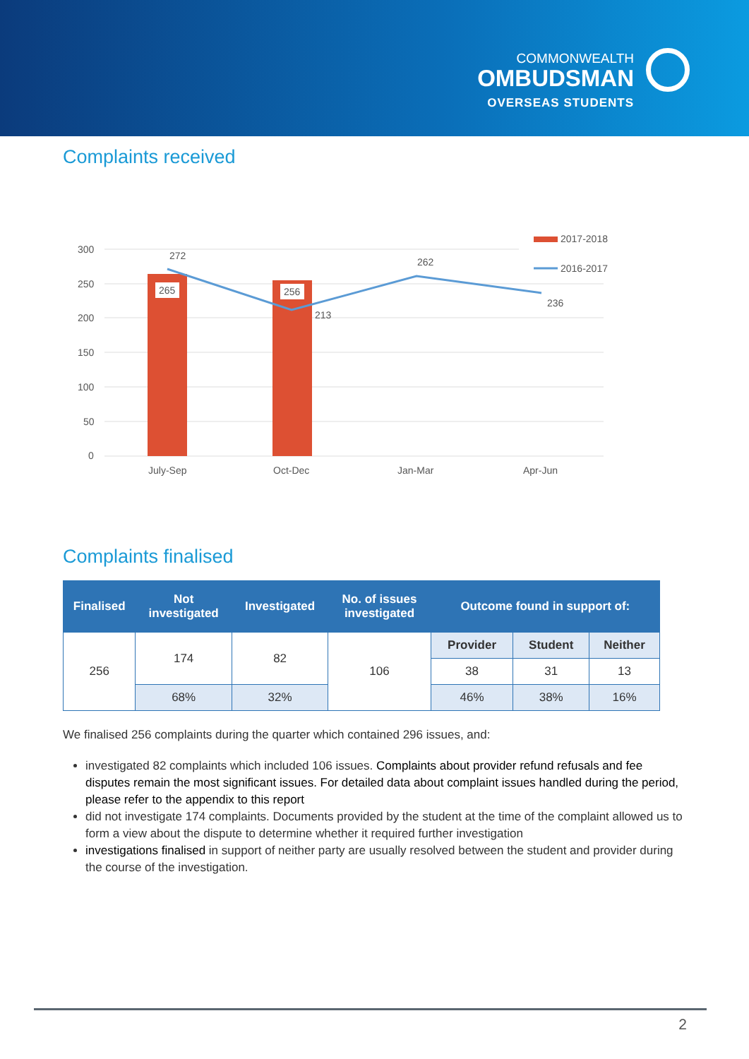COMMONWEALTH
OMBUDSMAN
OVERSEAS STUDENTS
Complaints received
300
250
200
150
100
50
0
265
256
272
213
262
236
July-Sep
Oct-Dec
Jan-Mar
Apr-Jun
2017-2018
2016-2017
Complaints finalised
| Finalised | Not investigated | Investigated | No. of issues investigated | Outcome found in support of: | | |
| --- | --- | --- | --- | --- | --- | --- |
| 256 | 174 | 82 | 106 | Provider | Student | Neither |
| | | | | 38 | 31 | 13 |
| | 68% | 32% | | 46% | 38% | 16% |
We finalised 256 complaints during the quarter which contained 296 issues, and:
investigated 82 complaints which included 106 issues. Complaints about provider refund refusals and fee disputes remain the most significant issues. For detailed data about complaint issues handled during the period, please refer to the appendix to this report
did not investigate 174 complaints. Documents provided by the student at the time of the complaint allowed us to form a view about the dispute to determine whether it required further investigation
investigations finalised in support of neither party are usually resolved between the student and provider during the course of the investigation.
2